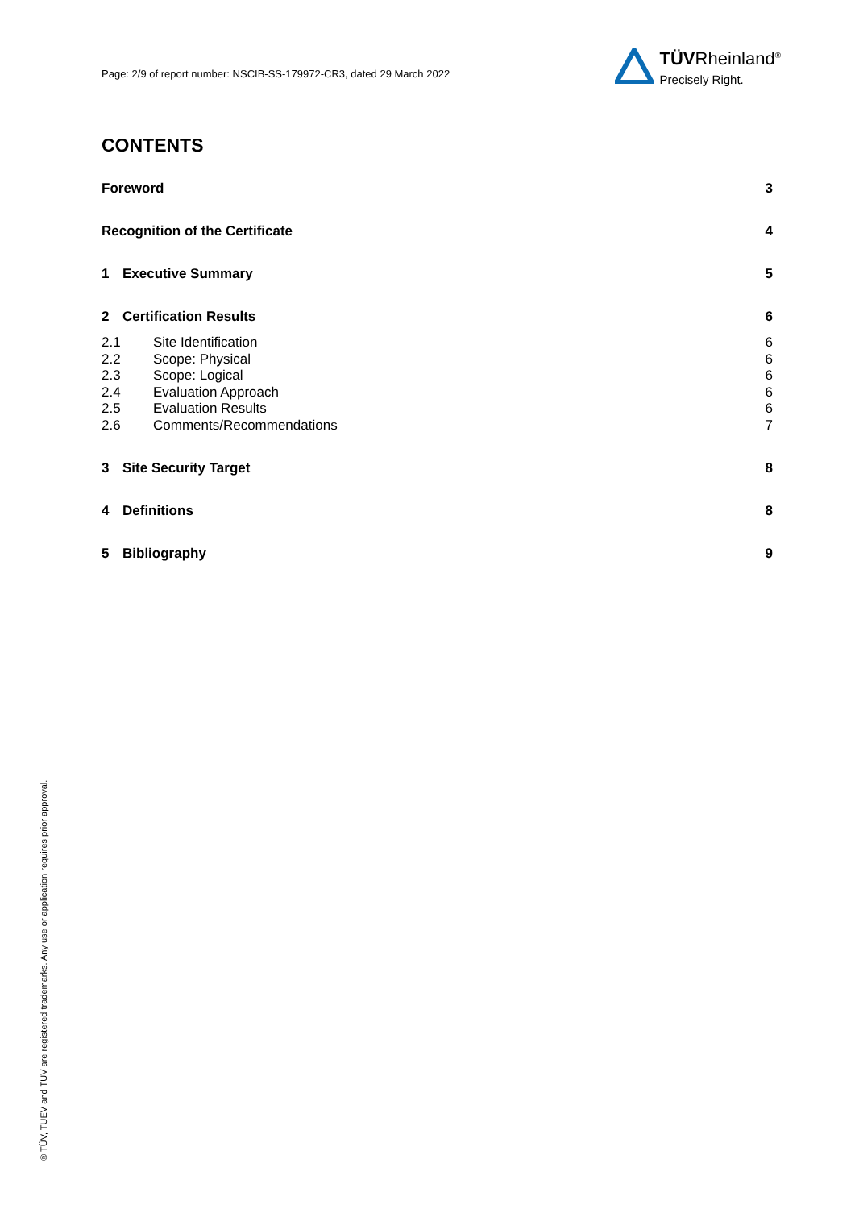Page: 2/9 of report number: NSCIB-SS-179972-CR3, dated 29 March 2022
TÜVRheinland<sup>®</sup>
Precisely Right.
CONTENTS
Foreword 3
Recognition of the Certificate 4
1 Executive Summary 5
2 Certification Results 6
2.1 Site Identification 6
2.2 Scope: Physical 6
2.3 Scope: Logical 6
2.4 Evaluation Approach 6
2.5 Evaluation Results 6
2.6 Comments/Recommendations 7
3 Site Security Target 8
4 Definitions 8
5 Bibliography 9
® TÜV, TUEV and TUV are registered trademarks. Any use or application requires prior approval.